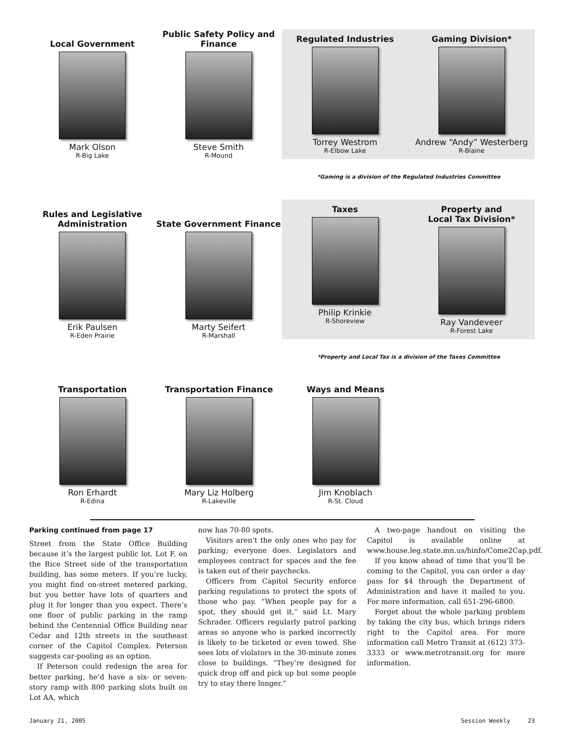Local Government
Mark Olson
R-Big Lake
Public Safety Policy and Finance
Steve Smith
R-Mound
Regulated Industries
Torrey Westrom
R-Elbow Lake
Gaming Division*
Andrew “Andy” Westerberg
R-Blaine
*Gaming is a division of the Regulated Industries Committee
Rules and Legislative Administration
Erik Paulsen
R-Eden Prairie
State Government Finance
Marty Seifert
R-Marshall
Taxes
Philip Krinkie
R-Shoreview
Property and
Local Tax Division*
Ray Vandeveer
R-Forest Lake
*Property and Local Tax is a division of the Taxes Committee
Transportation
Ron Erhardt
R-Edina
Transportation Finance
Mary Liz Holberg
R-Lakeville
Ways and Means
Jim Knoblach
R-St. Cloud
Parking continued from page 17
Street from the State Office Building because it’s the largest public lot. Lot F, on the Rice Street side of the transportation building, has some meters. If you’re lucky, you might find on-street metered parking, but you better have lots of quarters and plug it for longer than you expect. There’s one floor of public parking in the ramp behind the Centennial Office Building near Cedar and 12th streets in the southeast corner of the Capitol Complex. Peterson suggests car-pooling as an option.
If Peterson could redesign the area for better parking, he’d have a six- or seven-story ramp with 800 parking slots built on Lot AA, which
now has 70-80 spots.
Visitors aren’t the only ones who pay for parking; everyone does. Legislators and employees contract for spaces and the fee is taken out of their paychecks.
Officers from Capitol Security enforce parking regulations to protect the spots of those who pay. “When people pay for a spot, they should get it,” said Lt. Mary Schrader. Officers regularly patrol parking areas so anyone who is parked incorrectly is likely to be ticketed or even towed. She sees lots of violators in the 30-minute zones close to buildings. “They’re designed for quick drop off and pick up but some people try to stay there longer.”
A two-page handout on visiting the Capitol is available online at www.house.leg.state.mn.us/hinfo/Come2Cap.pdf.
If you know ahead of time that you’ll be coming to the Capitol, you can order a day pass for $4 through the Department of Administration and have it mailed to you. For more information, call 651-296-6800.
Forget about the whole parking problem by taking the city bus, which brings riders right to the Capitol area. For more information call Metro Transit at (612) 373-3333 or www.metrotransit.org for more information.
January 21, 2005 Session Weekly 23